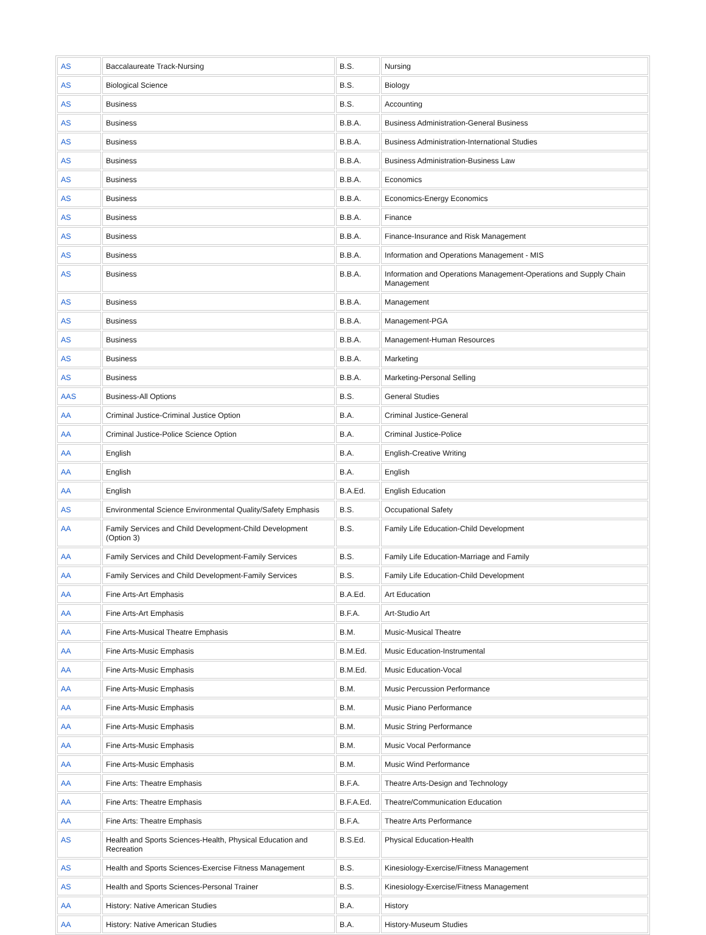| AS | Baccalaureate Track-Nursing | B.S. | Nursing |
| AS | Biological Science | B.S. | Biology |
| AS | Business | B.S. | Accounting |
| AS | Business | B.B.A. | Business Administration-General Business |
| AS | Business | B.B.A. | Business Administration-International Studies |
| AS | Business | B.B.A. | Business Administration-Business Law |
| AS | Business | B.B.A. | Economics |
| AS | Business | B.B.A. | Economics-Energy Economics |
| AS | Business | B.B.A. | Finance |
| AS | Business | B.B.A. | Finance-Insurance and Risk Management |
| AS | Business | B.B.A. | Information and Operations Management - MIS |
| AS | Business | B.B.A. | Information and Operations Management-Operations and Supply Chain Management |
| AS | Business | B.B.A. | Management |
| AS | Business | B.B.A. | Management-PGA |
| AS | Business | B.B.A. | Management-Human Resources |
| AS | Business | B.B.A. | Marketing |
| AS | Business | B.B.A. | Marketing-Personal Selling |
| AAS | Business-All Options | B.S. | General Studies |
| AA | Criminal Justice-Criminal Justice Option | B.A. | Criminal Justice-General |
| AA | Criminal Justice-Police Science Option | B.A. | Criminal Justice-Police |
| AA | English | B.A. | English-Creative Writing |
| AA | English | B.A. | English |
| AA | English | B.A.Ed. | English Education |
| AS | Environmental Science Environmental Quality/Safety Emphasis | B.S. | Occupational Safety |
| AA | Family Services and Child Development-Child Development (Option 3) | B.S. | Family Life Education-Child Development |
| AA | Family Services and Child Development-Family Services | B.S. | Family Life Education-Marriage and Family |
| AA | Family Services and Child Development-Family Services | B.S. | Family Life Education-Child Development |
| AA | Fine Arts-Art Emphasis | B.A.Ed. | Art Education |
| AA | Fine Arts-Art Emphasis | B.F.A. | Art-Studio Art |
| AA | Fine Arts-Musical Theatre Emphasis | B.M. | Music-Musical Theatre |
| AA | Fine Arts-Music Emphasis | B.M.Ed. | Music Education-Instrumental |
| AA | Fine Arts-Music Emphasis | B.M.Ed. | Music Education-Vocal |
| AA | Fine Arts-Music Emphasis | B.M. | Music Percussion Performance |
| AA | Fine Arts-Music Emphasis | B.M. | Music Piano Performance |
| AA | Fine Arts-Music Emphasis | B.M. | Music String Performance |
| AA | Fine Arts-Music Emphasis | B.M. | Music Vocal Performance |
| AA | Fine Arts-Music Emphasis | B.M. | Music Wind Performance |
| AA | Fine Arts: Theatre Emphasis | B.F.A. | Theatre Arts-Design and Technology |
| AA | Fine Arts: Theatre Emphasis | B.F.A.Ed. | Theatre/Communication Education |
| AA | Fine Arts: Theatre Emphasis | B.F.A. | Theatre Arts Performance |
| AS | Health and Sports Sciences-Health, Physical Education and Recreation | B.S.Ed. | Physical Education-Health |
| AS | Health and Sports Sciences-Exercise Fitness Management | B.S. | Kinesiology-Exercise/Fitness Management |
| AS | Health and Sports Sciences-Personal Trainer | B.S. | Kinesiology-Exercise/Fitness Management |
| AA | History: Native American Studies | B.A. | History |
| AA | History: Native American Studies | B.A. | History-Museum Studies |